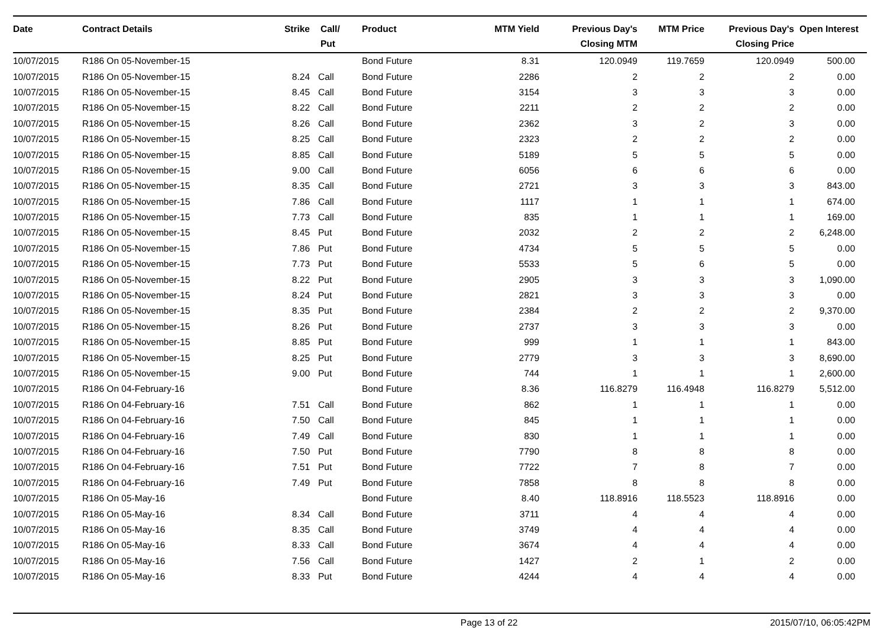| Date | Contract Details | Strike | Call/ Put | Product | MTM Yield | Previous Day's Closing MTM | MTM Price | Previous Day's Closing Price | Open Interest |
| --- | --- | --- | --- | --- | --- | --- | --- | --- | --- |
| 10/07/2015 | R186 On 05-November-15 | | | Bond Future | 8.31 | 120.0949 | 119.7659 | 120.0949 | 500.00 |
| 10/07/2015 | R186 On 05-November-15 | 8.24 | Call | Bond Future | 2286 | 2 | 2 | 2 | 0.00 |
| 10/07/2015 | R186 On 05-November-15 | 8.45 | Call | Bond Future | 3154 | 3 | 3 | 3 | 0.00 |
| 10/07/2015 | R186 On 05-November-15 | 8.22 | Call | Bond Future | 2211 | 2 | 2 | 2 | 0.00 |
| 10/07/2015 | R186 On 05-November-15 | 8.26 | Call | Bond Future | 2362 | 3 | 2 | 3 | 0.00 |
| 10/07/2015 | R186 On 05-November-15 | 8.25 | Call | Bond Future | 2323 | 2 | 2 | 2 | 0.00 |
| 10/07/2015 | R186 On 05-November-15 | 8.85 | Call | Bond Future | 5189 | 5 | 5 | 5 | 0.00 |
| 10/07/2015 | R186 On 05-November-15 | 9.00 | Call | Bond Future | 6056 | 6 | 6 | 6 | 0.00 |
| 10/07/2015 | R186 On 05-November-15 | 8.35 | Call | Bond Future | 2721 | 3 | 3 | 3 | 843.00 |
| 10/07/2015 | R186 On 05-November-15 | 7.86 | Call | Bond Future | 1117 | 1 | 1 | 1 | 674.00 |
| 10/07/2015 | R186 On 05-November-15 | 7.73 | Call | Bond Future | 835 | 1 | 1 | 1 | 169.00 |
| 10/07/2015 | R186 On 05-November-15 | 8.45 | Put | Bond Future | 2032 | 2 | 2 | 2 | 6,248.00 |
| 10/07/2015 | R186 On 05-November-15 | 7.86 | Put | Bond Future | 4734 | 5 | 5 | 5 | 0.00 |
| 10/07/2015 | R186 On 05-November-15 | 7.73 | Put | Bond Future | 5533 | 5 | 6 | 5 | 0.00 |
| 10/07/2015 | R186 On 05-November-15 | 8.22 | Put | Bond Future | 2905 | 3 | 3 | 3 | 1,090.00 |
| 10/07/2015 | R186 On 05-November-15 | 8.24 | Put | Bond Future | 2821 | 3 | 3 | 3 | 0.00 |
| 10/07/2015 | R186 On 05-November-15 | 8.35 | Put | Bond Future | 2384 | 2 | 2 | 2 | 9,370.00 |
| 10/07/2015 | R186 On 05-November-15 | 8.26 | Put | Bond Future | 2737 | 3 | 3 | 3 | 0.00 |
| 10/07/2015 | R186 On 05-November-15 | 8.85 | Put | Bond Future | 999 | 1 | 1 | 1 | 843.00 |
| 10/07/2015 | R186 On 05-November-15 | 8.25 | Put | Bond Future | 2779 | 3 | 3 | 3 | 8,690.00 |
| 10/07/2015 | R186 On 05-November-15 | 9.00 | Put | Bond Future | 744 | 1 | 1 | 1 | 2,600.00 |
| 10/07/2015 | R186 On 04-February-16 | | | Bond Future | 8.36 | 116.8279 | 116.4948 | 116.8279 | 5,512.00 |
| 10/07/2015 | R186 On 04-February-16 | 7.51 | Call | Bond Future | 862 | 1 | 1 | 1 | 0.00 |
| 10/07/2015 | R186 On 04-February-16 | 7.50 | Call | Bond Future | 845 | 1 | 1 | 1 | 0.00 |
| 10/07/2015 | R186 On 04-February-16 | 7.49 | Call | Bond Future | 830 | 1 | 1 | 1 | 0.00 |
| 10/07/2015 | R186 On 04-February-16 | 7.50 | Put | Bond Future | 7790 | 8 | 8 | 8 | 0.00 |
| 10/07/2015 | R186 On 04-February-16 | 7.51 | Put | Bond Future | 7722 | 7 | 8 | 7 | 0.00 |
| 10/07/2015 | R186 On 04-February-16 | 7.49 | Put | Bond Future | 7858 | 8 | 8 | 8 | 0.00 |
| 10/07/2015 | R186 On 05-May-16 | | | Bond Future | 8.40 | 118.8916 | 118.5523 | 118.8916 | 0.00 |
| 10/07/2015 | R186 On 05-May-16 | 8.34 | Call | Bond Future | 3711 | 4 | 4 | 4 | 0.00 |
| 10/07/2015 | R186 On 05-May-16 | 8.35 | Call | Bond Future | 3749 | 4 | 4 | 4 | 0.00 |
| 10/07/2015 | R186 On 05-May-16 | 8.33 | Call | Bond Future | 3674 | 4 | 4 | 4 | 0.00 |
| 10/07/2015 | R186 On 05-May-16 | 7.56 | Call | Bond Future | 1427 | 2 | 1 | 2 | 0.00 |
| 10/07/2015 | R186 On 05-May-16 | 8.33 | Put | Bond Future | 4244 | 4 | 4 | 4 | 0.00 |
Page 13 of 22 2015/07/10, 06:05:42PM